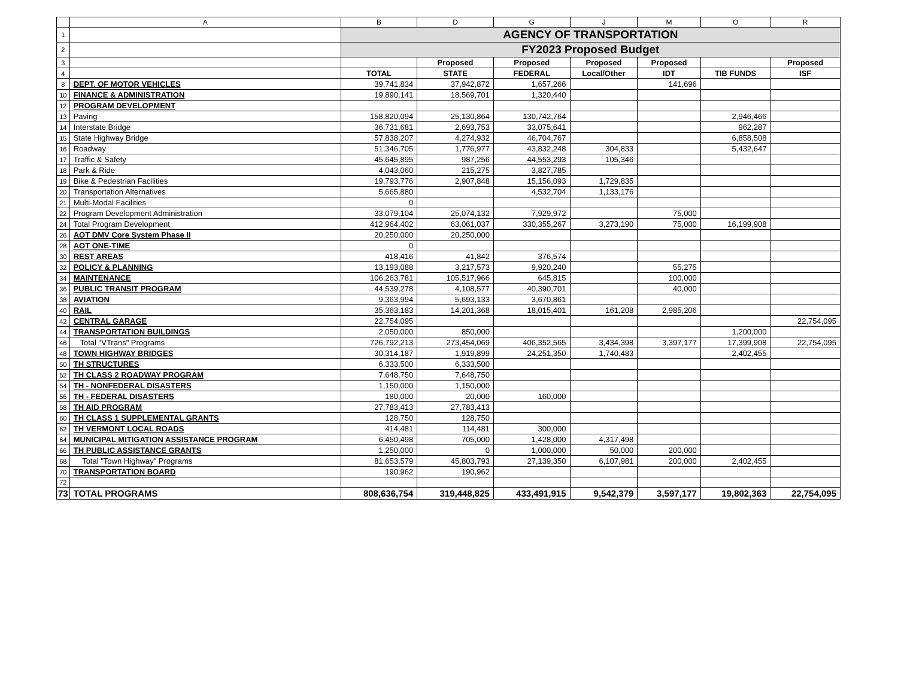| | A | B | D | G | J | M | O | R |
| --- | --- | --- | --- | --- | --- | --- | --- | --- |
| 1 | | AGENCY OF TRANSPORTATION | | | | | | |
| 2 | | FY2023 Proposed Budget | | | | | | |
| 3 | | | Proposed | Proposed | Proposed | Proposed | | Proposed |
| 4 | | TOTAL | STATE | FEDERAL | Local/Other | IDT | TIB FUNDS | ISF |
| 8 | DEPT. OF MOTOR VEHICLES | 39,741,834 | 37,942,872 | 1,657,266 | | 141,696 | | |
| 10 | FINANCE & ADMINISTRATION | 19,890,141 | 18,569,701 | 1,320,440 | | | | |
| 12 | PROGRAM DEVELOPMENT | | | | | | | |
| 13 | Paving | 158,820,094 | 25,130,864 | 130,742,764 | | | 2,946,466 | |
| 14 | Interstate Bridge | 36,731,681 | 2,693,753 | 33,075,641 | | | 962,287 | |
| 15 | State Highway Bridge | 57,838,207 | 4,274,932 | 46,704,767 | | | 6,858,508 | |
| 16 | Roadway | 51,346,705 | 1,776,977 | 43,832,248 | 304,833 | | 5,432,647 | |
| 17 | Traffic & Safety | 45,645,895 | 987,256 | 44,553,293 | 105,346 | | | |
| 18 | Park & Ride | 4,043,060 | 215,275 | 3,827,785 | | | | |
| 19 | Bike & Pedestrian Facilities | 19,793,776 | 2,907,848 | 15,156,093 | 1,729,835 | | | |
| 20 | Transportation Alternatives | 5,665,880 | | 4,532,704 | 1,133,176 | | | |
| 21 | Multi-Modal Facilities | 0 | | | | | | |
| 22 | Program Development Administration | 33,079,104 | 25,074,132 | 7,929,972 | | 75,000 | | |
| 24 | Total Program Development | 412,964,402 | 63,061,037 | 330,355,267 | 3,273,190 | 75,000 | 16,199,908 | |
| 26 | AOT DMV Core System Phase II | 20,250,000 | 20,250,000 | | | | | |
| 28 | AOT ONE-TIME | 0 | | | | | | |
| 30 | REST AREAS | 418,416 | 41,842 | 376,574 | | | | |
| 32 | POLICY & PLANNING | 13,193,088 | 3,217,573 | 9,920,240 | | 55,275 | | |
| 34 | MAINTENANCE | 106,263,781 | 105,517,966 | 645,815 | | 100,000 | | |
| 36 | PUBLIC TRANSIT PROGRAM | 44,539,278 | 4,108,577 | 40,390,701 | | 40,000 | | |
| 38 | AVIATION | 9,363,994 | 5,693,133 | 3,670,861 | | | | |
| 40 | RAIL | 35,363,183 | 14,201,368 | 18,015,401 | 161,208 | 2,985,206 | | |
| 42 | CENTRAL GARAGE | 22,754,095 | | | | | | 22,754,095 |
| 44 | TRANSPORTATION BUILDINGS | 2,050,000 | 850,000 | | | | 1,200,000 | |
| 46 | Total "VTrans" Programs | 726,792,213 | 273,454,069 | 406,352,565 | 3,434,398 | 3,397,177 | 17,399,908 | 22,754,095 |
| 48 | TOWN HIGHWAY BRIDGES | 30,314,187 | 1,919,899 | 24,251,350 | 1,740,483 | | 2,402,455 | |
| 50 | TH STRUCTURES | 6,333,500 | 6,333,500 | | | | | |
| 52 | TH CLASS 2 ROADWAY PROGRAM | 7,648,750 | 7,648,750 | | | | | |
| 54 | TH - NONFEDERAL DISASTERS | 1,150,000 | 1,150,000 | | | | | |
| 56 | TH - FEDERAL DISASTERS | 180,000 | 20,000 | 160,000 | | | | |
| 58 | TH AID PROGRAM | 27,783,413 | 27,783,413 | | | | | |
| 60 | TH CLASS 1 SUPPLEMENTAL GRANTS | 128,750 | 128,750 | | | | | |
| 62 | TH VERMONT LOCAL ROADS | 414,481 | 114,481 | 300,000 | | | | |
| 64 | MUNICIPAL MITIGATION ASSISTANCE PROGRAM | 6,450,498 | 705,000 | 1,428,000 | 4,317,498 | | | |
| 66 | TH PUBLIC ASSISTANCE GRANTS | 1,250,000 | 0 | 1,000,000 | 50,000 | 200,000 | | |
| 68 | Total "Town Highway" Programs | 81,653,579 | 45,803,793 | 27,139,350 | 6,107,981 | 200,000 | 2,402,455 | |
| 70 | TRANSPORTATION BOARD | 190,962 | 190,962 | | | | | |
| 72 | | | | | | | | |
| 73 | TOTAL PROGRAMS | 808,636,754 | 319,448,825 | 433,491,915 | 9,542,379 | 3,597,177 | 19,802,363 | 22,754,095 |